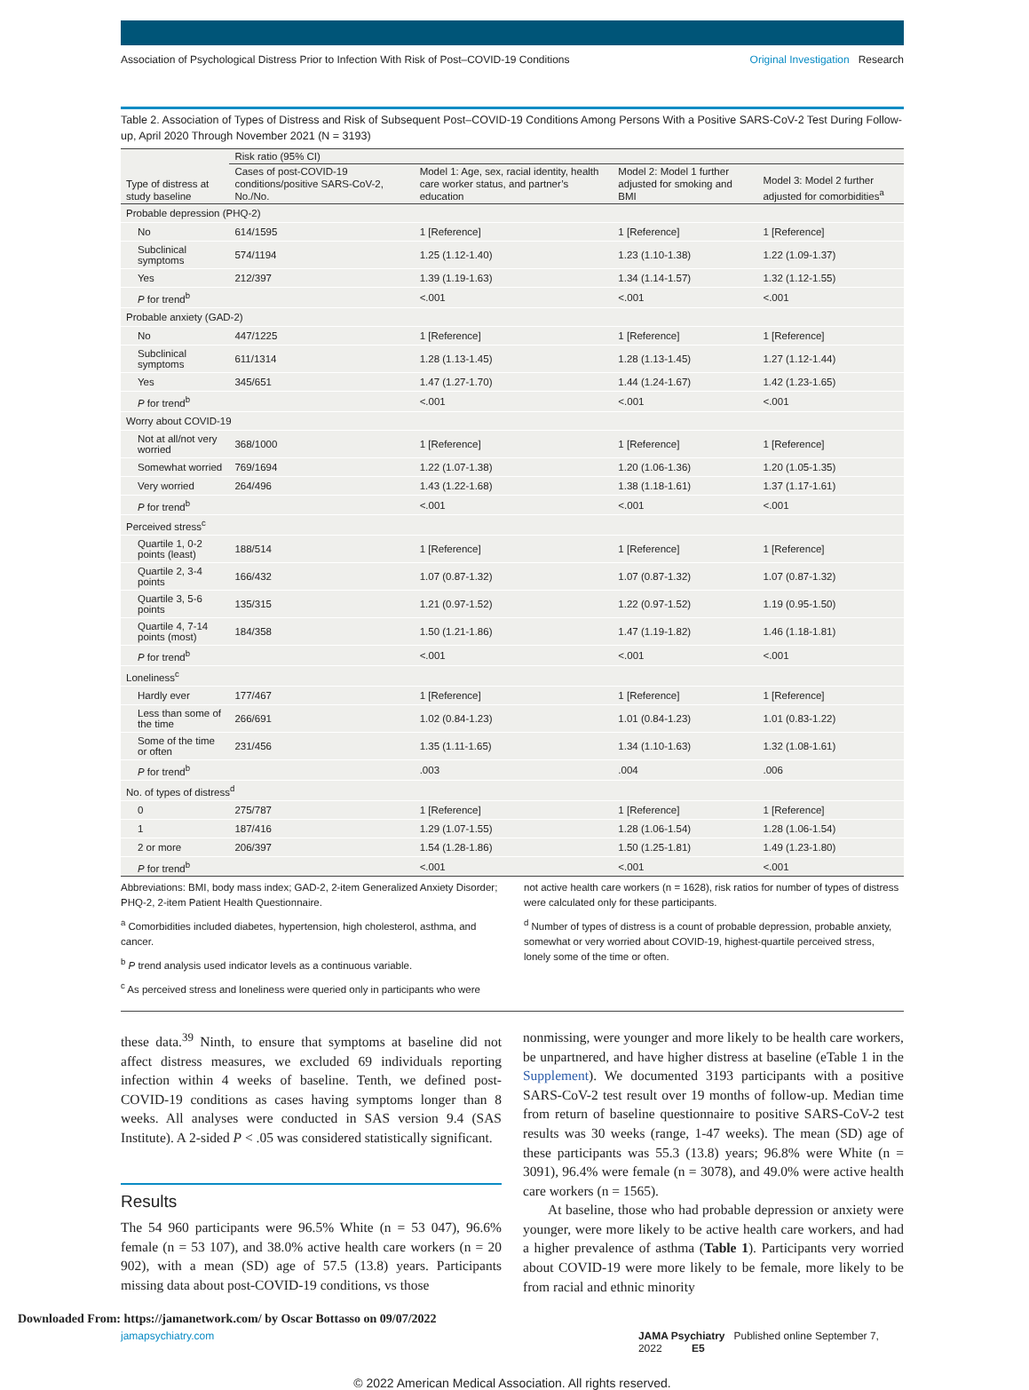Association of Psychological Distress Prior to Infection With Risk of Post–COVID-19 Conditions Original Investigation Research
Table 2. Association of Types of Distress and Risk of Subsequent Post–COVID-19 Conditions Among Persons With a Positive SARS-CoV-2 Test During Follow-up, April 2020 Through November 2021 (N = 3193)
| Type of distress at study baseline | Risk ratio (95% CI) | | | |
| --- | --- | --- | --- | --- |
| | Cases of post-COVID-19 conditions/positive SARS-CoV-2, No./No. | Model 1: Age, sex, racial identity, health care worker status, and partner’s education | Model 2: Model 1 further adjusted for smoking and BMI | Model 3: Model 2 further adjusted for comorbidities<sup>a</sup> |
| Probable depression (PHQ-2) | | | | |
| No | 614/1595 | 1 [Reference] | 1 [Reference] | 1 [Reference] |
| Subclinical symptoms | 574/1194 | 1.25 (1.12-1.40) | 1.23 (1.10-1.38) | 1.22 (1.09-1.37) |
| Yes | 212/397 | 1.39 (1.19-1.63) | 1.34 (1.14-1.57) | 1.32 (1.12-1.55) |
| P for trend<sup>b</sup> | | <.001 | <.001 | <.001 |
| Probable anxiety (GAD-2) | | | | |
| No | 447/1225 | 1 [Reference] | 1 [Reference] | 1 [Reference] |
| Subclinical symptoms | 611/1314 | 1.28 (1.13-1.45) | 1.28 (1.13-1.45) | 1.27 (1.12-1.44) |
| Yes | 345/651 | 1.47 (1.27-1.70) | 1.44 (1.24-1.67) | 1.42 (1.23-1.65) |
| P for trend<sup>b</sup> | | <.001 | <.001 | <.001 |
| Worry about COVID-19 | | | | |
| Not at all/not very worried | 368/1000 | 1 [Reference] | 1 [Reference] | 1 [Reference] |
| Somewhat worried | 769/1694 | 1.22 (1.07-1.38) | 1.20 (1.06-1.36) | 1.20 (1.05-1.35) |
| Very worried | 264/496 | 1.43 (1.22-1.68) | 1.38 (1.18-1.61) | 1.37 (1.17-1.61) |
| P for trend<sup>b</sup> | | <.001 | <.001 | <.001 |
| Perceived stress<sup>c</sup> | | | | |
| Quartile 1, 0-2 points (least) | 188/514 | 1 [Reference] | 1 [Reference] | 1 [Reference] |
| Quartile 2, 3-4 points | 166/432 | 1.07 (0.87-1.32) | 1.07 (0.87-1.32) | 1.07 (0.87-1.32) |
| Quartile 3, 5-6 points | 135/315 | 1.21 (0.97-1.52) | 1.22 (0.97-1.52) | 1.19 (0.95-1.50) |
| Quartile 4, 7-14 points (most) | 184/358 | 1.50 (1.21-1.86) | 1.47 (1.19-1.82) | 1.46 (1.18-1.81) |
| P for trend<sup>b</sup> | | <.001 | <.001 | <.001 |
| Loneliness<sup>c</sup> | | | | |
| Hardly ever | 177/467 | 1 [Reference] | 1 [Reference] | 1 [Reference] |
| Less than some of the time | 266/691 | 1.02 (0.84-1.23) | 1.01 (0.84-1.23) | 1.01 (0.83-1.22) |
| Some of the time or often | 231/456 | 1.35 (1.11-1.65) | 1.34 (1.10-1.63) | 1.32 (1.08-1.61) |
| P for trend<sup>b</sup> | | .003 | .004 | .006 |
| No. of types of distress<sup>d</sup> | | | | |
| 0 | 275/787 | 1 [Reference] | 1 [Reference] | 1 [Reference] |
| 1 | 187/416 | 1.29 (1.07-1.55) | 1.28 (1.06-1.54) | 1.28 (1.06-1.54) |
| 2 or more | 206/397 | 1.54 (1.28-1.86) | 1.50 (1.25-1.81) | 1.49 (1.23-1.80) |
| P for trend<sup>b</sup> | | <.001 | <.001 | <.001 |
Abbreviations: BMI, body mass index; GAD-2, 2-item Generalized Anxiety Disorder; PHQ-2, 2-item Patient Health Questionnaire.
<sup>a</sup> Comorbidities included diabetes, hypertension, high cholesterol, asthma, and cancer.
<sup>b</sup> P trend analysis used indicator levels as a continuous variable.
<sup>c</sup> As perceived stress and loneliness were queried only in participants who were
not active health care workers (n = 1628), risk ratios for number of types of distress were calculated only for these participants.
<sup>d</sup> Number of types of distress is a count of probable depression, probable anxiety, somewhat or very worried about COVID-19, highest-quartile perceived stress, lonely some of the time or often.
these data.<sup>39</sup> Ninth, to ensure that symptoms at baseline did not affect distress measures, we excluded 69 individuals reporting infection within 4 weeks of baseline. Tenth, we defined post-COVID-19 conditions as cases having symptoms longer than 8 weeks. All analyses were conducted in SAS version 9.4 (SAS Institute). A 2-sided P < .05 was considered statistically significant.
Results
The 54 960 participants were 96.5% White (n = 53 047), 96.6% female (n = 53 107), and 38.0% active health care workers (n = 20 902), with a mean (SD) age of 57.5 (13.8) years. Participants missing data about post-COVID-19 conditions, vs those
nonmissing, were younger and more likely to be health care workers, be unpartnered, and have higher distress at baseline (eTable 1 in the Supplement). We documented 3193 participants with a positive SARS-CoV-2 test result over 19 months of follow-up. Median time from return of baseline questionnaire to positive SARS-CoV-2 test results was 30 weeks (range, 1-47 weeks). The mean (SD) age of these participants was 55.3 (13.8) years; 96.8% were White (n = 3091), 96.4% were female (n = 3078), and 49.0% were active health care workers (n = 1565).
At baseline, those who had probable depression or anxiety were younger, were more likely to be active health care workers, and had a higher prevalence of asthma (Table 1). Participants very worried about COVID-19 were more likely to be female, more likely to be from racial and ethnic minority
jamapsychiatry.com JAMA Psychiatry Published online September 7, 2022 E5
© 2022 American Medical Association. All rights reserved.
Downloaded From: https://jamanetwork.com/ by Oscar Bottasso on 09/07/2022